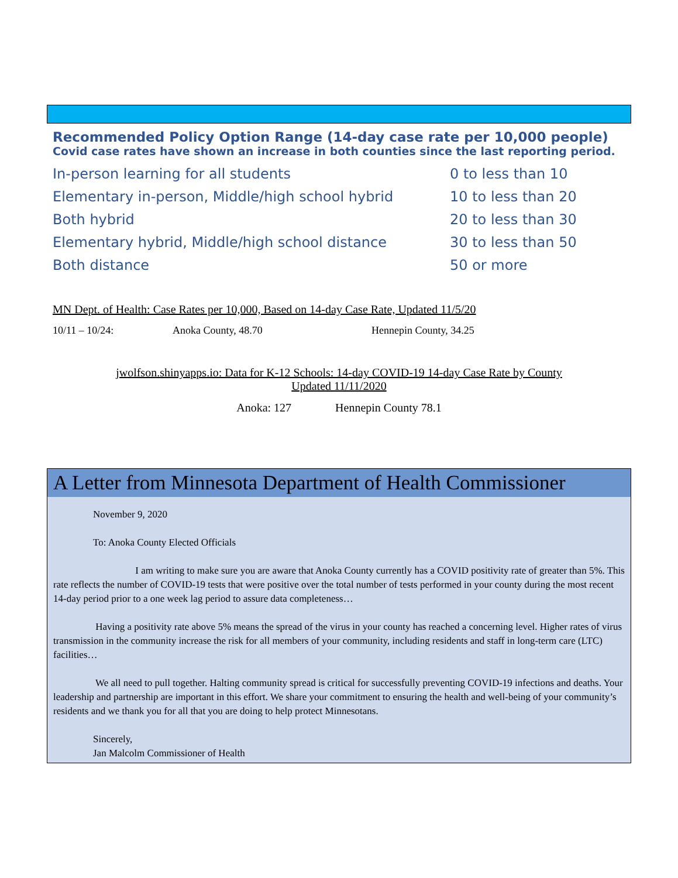Recommended Policy Option Range (14-day case rate per 10,000 people)
Covid case rates have shown an increase in both counties since the last reporting period.
| In-person learning for all students | 0 to less than 10 |
| Elementary in-person, Middle/high school hybrid | 10 to less than 20 |
| Both hybrid | 20 to less than 30 |
| Elementary hybrid, Middle/high school distance | 30 to less than 50 |
| Both distance | 50 or more |
MN Dept. of Health: Case Rates per 10,000, Based on 14-day Case Rate, Updated 11/5/20
10/11 – 10/24: Anoka County, 48.70 Hennepin County, 34.25
jwolfson.shinyapps.io: Data for K-12 Schools: 14-day COVID-19 14-day Case Rate by County
Updated 11/11/2020
Anoka: 127 Hennepin County 78.1
A Letter from Minnesota Department of Health Commissioner
November 9, 2020
To: Anoka County Elected Officials
I am writing to make sure you are aware that Anoka County currently has a COVID positivity rate of greater than 5%. This rate reflects the number of COVID-19 tests that were positive over the total number of tests performed in your county during the most recent 14-day period prior to a one week lag period to assure data completeness…
Having a positivity rate above 5% means the spread of the virus in your county has reached a concerning level. Higher rates of virus transmission in the community increase the risk for all members of your community, including residents and staff in long-term care (LTC) facilities…
We all need to pull together. Halting community spread is critical for successfully preventing COVID-19 infections and deaths. Your leadership and partnership are important in this effort. We share your commitment to ensuring the health and well-being of your community’s residents and we thank you for all that you are doing to help protect Minnesotans.
Sincerely,
Jan Malcolm Commissioner of Health